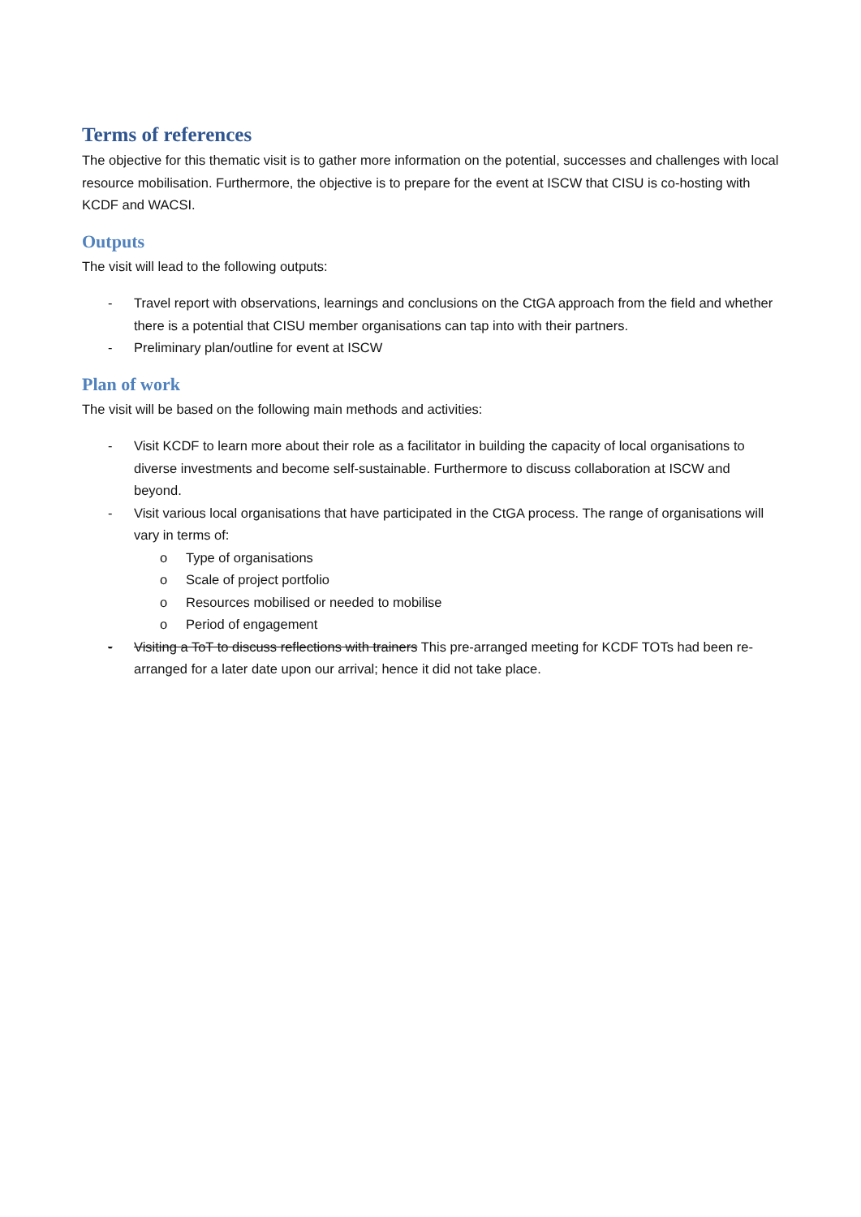Terms of references
The objective for this thematic visit is to gather more information on the potential, successes and challenges with local resource mobilisation. Furthermore, the objective is to prepare for the event at ISCW that CISU is co-hosting with KCDF and WACSI.
Outputs
The visit will lead to the following outputs:
- Travel report with observations, learnings and conclusions on the CtGA approach from the field and whether there is a potential that CISU member organisations can tap into with their partners.
- Preliminary plan/outline for event at ISCW
Plan of work
The visit will be based on the following main methods and activities:
- Visit KCDF to learn more about their role as a facilitator in building the capacity of local organisations to diverse investments and become self-sustainable. Furthermore to discuss collaboration at ISCW and beyond.
- Visit various local organisations that have participated in the CtGA process. The range of organisations will vary in terms of:
o Type of organisations
o Scale of project portfolio
o Resources mobilised or needed to mobilise
o Period of engagement
- Visiting a ToT to discuss reflections with trainers This pre-arranged meeting for KCDF TOTs had been re-arranged for a later date upon our arrival; hence it did not take place.